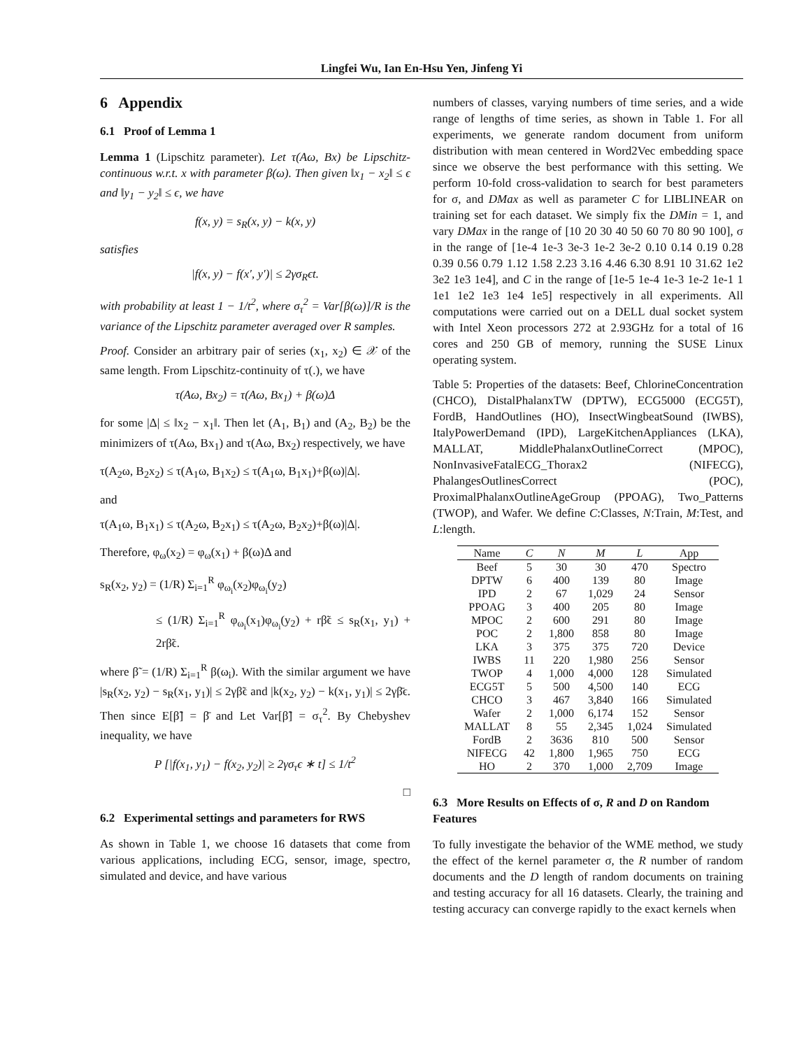Lingfei Wu, Ian En-Hsu Yen, Jinfeng Yi
6 Appendix
6.1 Proof of Lemma 1
Lemma 1 (Lipschitz parameter). Let τ(Aω, Bx) be Lipschitz-continuous w.r.t. x with parameter β(ω). Then given ‖x<sub>1</sub> − x<sub>2</sub>‖ ≤ ϵ and ‖y<sub>1</sub> − y<sub>2</sub>‖ ≤ ϵ, we have
f(x, y) = s<sub>R</sub>(x, y) − k(x, y)
satisfies
|f(x, y) − f(x′, y′)| ≤ 2γσ<sub>R</sub>ϵt.
with probability at least 1 − 1/t<sup>2</sup>, where σ<sub>τ</sub><sup>2</sup> = Var[β(ω)]/R is the variance of the Lipschitz parameter averaged over R samples.
Proof. Consider an arbitrary pair of series (x<sub>1</sub>, x<sub>2</sub>) ∈ 𝒳 of the same length. From Lipschitz-continuity of τ(.), we have
τ(Aω, Bx<sub>2</sub>) = τ(Aω, Bx<sub>1</sub>) + β(ω)Δ
for some |Δ| ≤ ‖x<sub>2</sub> − x<sub>1</sub>‖. Then let (A<sub>1</sub>, B<sub>1</sub>) and (A<sub>2</sub>, B<sub>2</sub>) be the minimizers of τ(Aω, Bx<sub>1</sub>) and τ(Aω, Bx<sub>2</sub>) respectively, we have
τ(A<sub>2</sub>ω, B<sub>2</sub>x<sub>2</sub>) ≤ τ(A<sub>1</sub>ω, B<sub>1</sub>x<sub>2</sub>) ≤ τ(A<sub>1</sub>ω, B<sub>1</sub>x<sub>1</sub>)+β(ω)|Δ|.
and
τ(A<sub>1</sub>ω, B<sub>1</sub>x<sub>1</sub>) ≤ τ(A<sub>2</sub>ω, B<sub>2</sub>x<sub>1</sub>) ≤ τ(A<sub>2</sub>ω, B<sub>2</sub>x<sub>2</sub>)+β(ω)|Δ|.
Therefore, φ<sub>ω</sub>(x<sub>2</sub>) = φ<sub>ω</sub>(x<sub>1</sub>) + β(ω)Δ and
s<sub>R</sub>(x<sub>2</sub>, y<sub>2</sub>) = (1/R) Σ<sub>i=1</sub><sup>R</sup> φ<sub>ω<sub>i</sub></sub>(x<sub>2</sub>)φ<sub>ω<sub>i</sub></sub>(y<sub>2</sub>)
≤ (1/R) Σ<sub>i=1</sub><sup>R</sup> φ<sub>ω<sub>i</sub></sub>(x<sub>1</sub>)φ<sub>ω<sub>i</sub></sub>(y<sub>2</sub>) + rβ̃ϵ ≤ s<sub>R</sub>(x<sub>1</sub>, y<sub>1</sub>) + 2rβ̃ϵ.
where β̃ = (1/R) Σ<sub>i=1</sub><sup>R</sup> β(ω<sub>i</sub>). With the similar argument we have |s<sub>R</sub>(x<sub>2</sub>, y<sub>2</sub>) − s<sub>R</sub>(x<sub>1</sub>, y<sub>1</sub>)| ≤ 2γβ̃ϵ and |k(x<sub>2</sub>, y<sub>2</sub>) − k(x<sub>1</sub>, y<sub>1</sub>)| ≤ 2γβ̄ϵ. Then since E[β̃] = β̄ and Let Var[β̃] = σ<sub>τ</sub><sup>2</sup>. By Chebyshev inequality, we have
P [|f(x<sub>1</sub>, y<sub>1</sub>) − f(x<sub>2</sub>, y<sub>2</sub>)| ≥ 2γσ<sub>τ</sub>ϵ ∗ t] ≤ 1/t<sup>2</sup>
□
6.2 Experimental settings and parameters for RWS
As shown in Table 1, we choose 16 datasets that come from various applications, including ECG, sensor, image, spectro, simulated and device, and have various
numbers of classes, varying numbers of time series, and a wide range of lengths of time series, as shown in Table 1. For all experiments, we generate random document from uniform distribution with mean centered in Word2Vec embedding space since we observe the best performance with this setting. We perform 10-fold cross-validation to search for best parameters for σ, and DMax as well as parameter C for LIBLINEAR on training set for each dataset. We simply fix the DMin = 1, and vary DMax in the range of [10 20 30 40 50 60 70 80 90 100], σ in the range of [1e-4 1e-3 3e-3 1e-2 3e-2 0.10 0.14 0.19 0.28 0.39 0.56 0.79 1.12 1.58 2.23 3.16 4.46 6.30 8.91 10 31.62 1e2 3e2 1e3 1e4], and C in the range of [1e-5 1e-4 1e-3 1e-2 1e-1 1 1e1 1e2 1e3 1e4 1e5] respectively in all experiments. All computations were carried out on a DELL dual socket system with Intel Xeon processors 272 at 2.93GHz for a total of 16 cores and 250 GB of memory, running the SUSE Linux operating system.
Table 5: Properties of the datasets: Beef, ChlorineConcentration (CHCO), DistalPhalanxTW (DPTW), ECG5000 (ECG5T), FordB, HandOutlines (HO), InsectWingbeatSound (IWBS), ItalyPowerDemand (IPD), LargeKitchenAppliances (LKA), MALLAT, MiddlePhalanxOutlineCorrect (MPOC), NonInvasiveFatalECG_Thorax2 (NIFECG), PhalangesOutlinesCorrect (POC), ProximalPhalanxOutlineAgeGroup (PPOAG), Two_Patterns (TWOP), and Wafer. We define C:Classes, N:Train, M:Test, and L:length.
| Name | C | N | M | L | App |
| --- | --- | --- | --- | --- | --- |
| Beef | 5 | 30 | 30 | 470 | Spectro |
| DPTW | 6 | 400 | 139 | 80 | Image |
| IPD | 2 | 67 | 1,029 | 24 | Sensor |
| PPOAG | 3 | 400 | 205 | 80 | Image |
| MPOC | 2 | 600 | 291 | 80 | Image |
| POC | 2 | 1,800 | 858 | 80 | Image |
| LKA | 3 | 375 | 375 | 720 | Device |
| IWBS | 11 | 220 | 1,980 | 256 | Sensor |
| TWOP | 4 | 1,000 | 4,000 | 128 | Simulated |
| ECG5T | 5 | 500 | 4,500 | 140 | ECG |
| CHCO | 3 | 467 | 3,840 | 166 | Simulated |
| Wafer | 2 | 1,000 | 6,174 | 152 | Sensor |
| MALLAT | 8 | 55 | 2,345 | 1,024 | Simulated |
| FordB | 2 | 3636 | 810 | 500 | Sensor |
| NIFECG | 42 | 1,800 | 1,965 | 750 | ECG |
| HO | 2 | 370 | 1,000 | 2,709 | Image |
6.3 More Results on Effects of σ, R and D on Random Features
To fully investigate the behavior of the WME method, we study the effect of the kernel parameter σ, the R number of random documents and the D length of random documents on training and testing accuracy for all 16 datasets. Clearly, the training and testing accuracy can converge rapidly to the exact kernels when